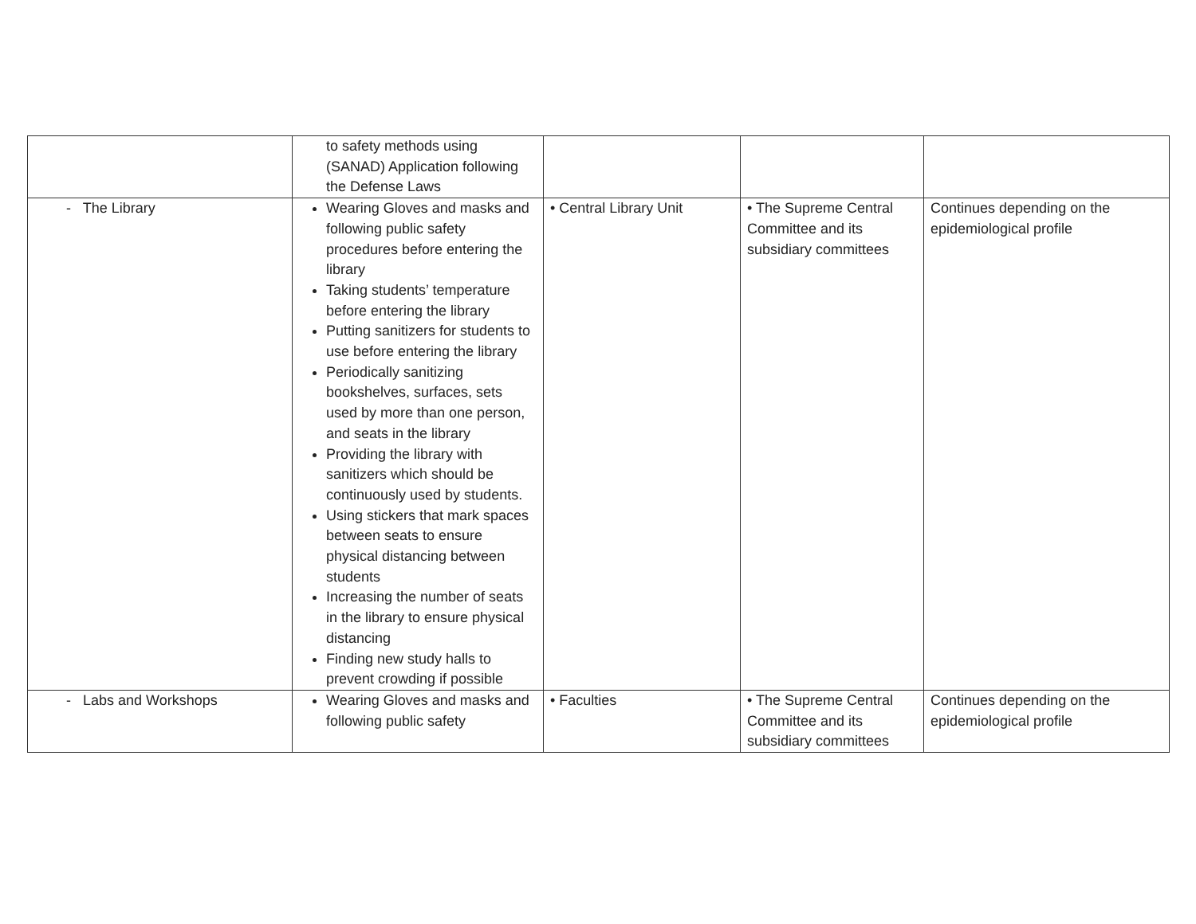| | to safety methods using (SANAD) Application following the Defense Laws | | | |
| - The Library | Wearing Gloves and masks and following public safety procedures before entering the library Taking students’ temperature before entering the library Putting sanitizers for students to use before entering the library Periodically sanitizing bookshelves, surfaces, sets used by more than one person, and seats in the library Providing the library with sanitizers which should be continuously used by students. Using stickers that mark spaces between seats to ensure physical distancing between students Increasing the number of seats in the library to ensure physical distancing Finding new study halls to prevent crowding if possible | • Central Library Unit | • The Supreme Central Committee and its subsidiary committees | Continues depending on the epidemiological profile |
| - Labs and Workshops | Wearing Gloves and masks and following public safety | • Faculties | • The Supreme Central Committee and its subsidiary committees | Continues depending on the epidemiological profile |